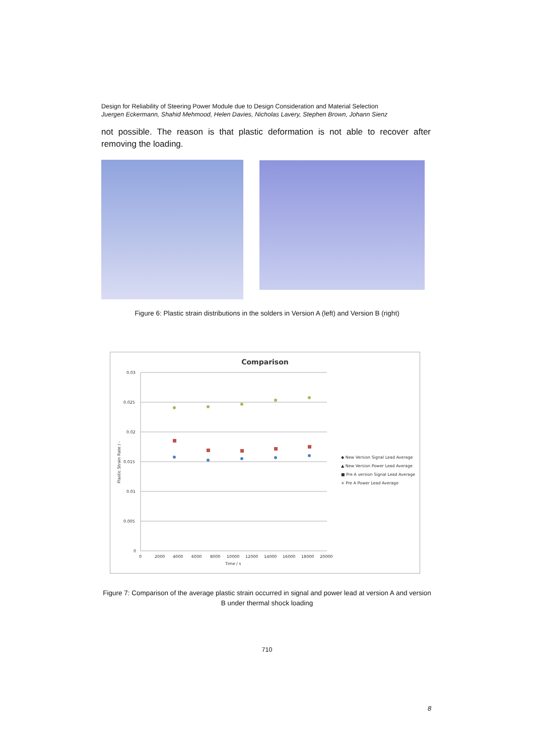Design for Reliability of Steering Power Module due to Design Consideration and Material Selection
Juergen Eckermann, Shahid Mehmood, Helen Davies, Nicholas Lavery, Stephen Brown, Johann Sienz
not possible. The reason is that plastic deformation is not able to recover after removing the loading.
Figure 6: Plastic strain distributions in the solders in Version A (left) and Version B (right)
Comparison
0.03
0.025
0.02
0.015
0.01
0.005
0
0
2000
4000
6000
8000
10000
12000
14000
16000
18000
20000
Time / s
Plastic Strain Rate / -
◆ New Version Signal Lead Average
▲ New Version Power Lead Average
■ Pre A version Signal Lead Average
× Pre A Power Lead Average
Figure 7: Comparison of the average plastic strain occurred in signal and power lead at version A and version B under thermal shock loading
710
8